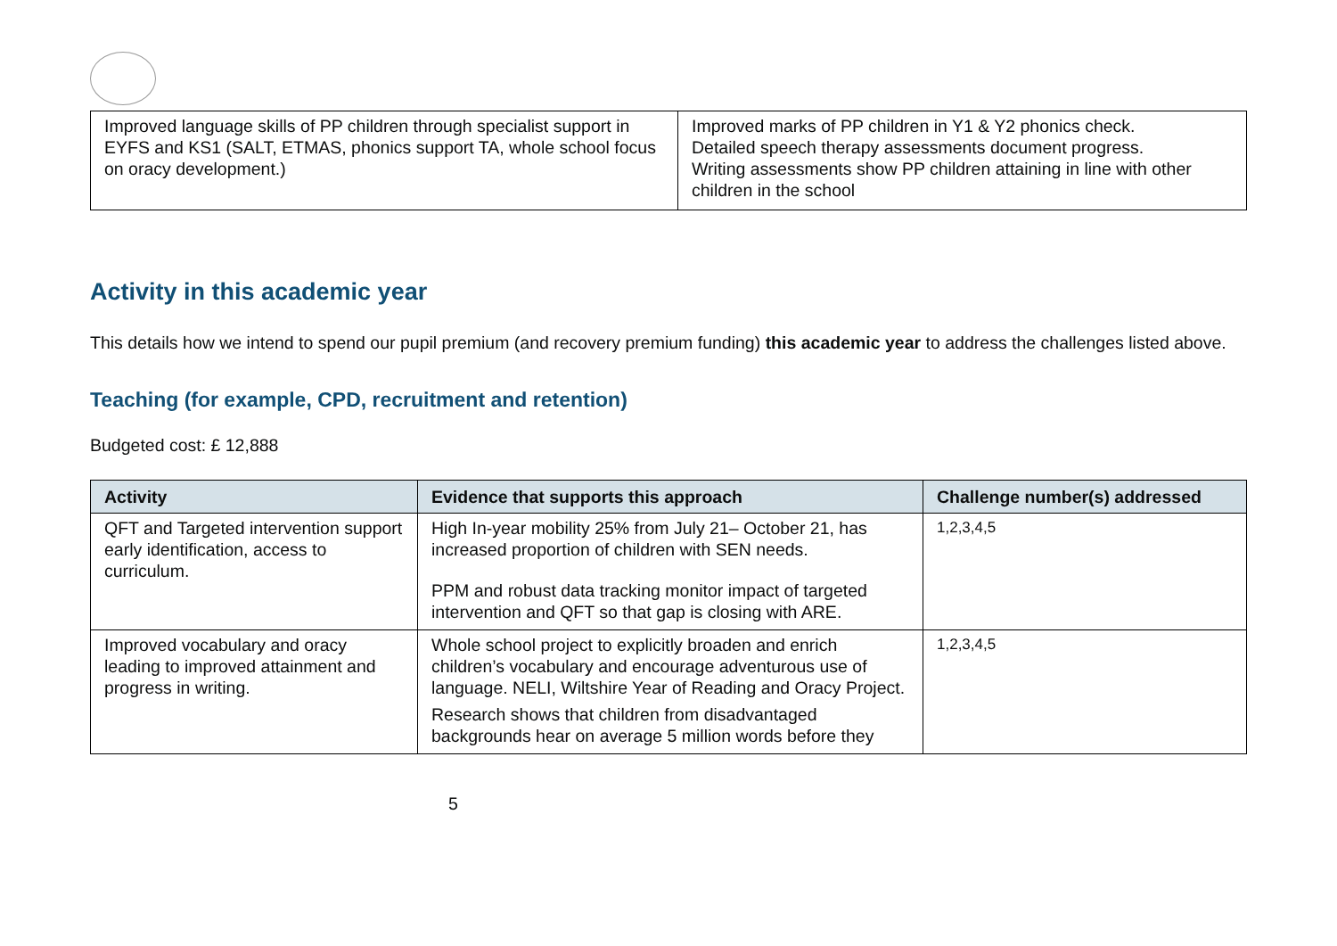| Improved language skills of PP children through specialist support in EYFS and KS1 (SALT, ETMAS, phonics support TA, whole school focus on oracy development.) | Improved marks of PP children in Y1 & Y2 phonics check. Detailed speech therapy assessments document progress. Writing assessments show PP children attaining in line with other children in the school |
Activity in this academic year
This details how we intend to spend our pupil premium (and recovery premium funding) this academic year to address the challenges listed above.
Teaching (for example, CPD, recruitment and retention)
Budgeted cost: £ 12,888
| Activity | Evidence that supports this approach | Challenge number(s) addressed |
| --- | --- | --- |
| QFT and Targeted intervention support early identification, access to curriculum. | High In-year mobility 25% from July 21– October 21, has increased proportion of children with SEN needs. PPM and robust data tracking monitor impact of targeted intervention and QFT so that gap is closing with ARE. | 1,2,3,4,5 |
| Improved vocabulary and oracy leading to improved attainment and progress in writing. | Whole school project to explicitly broaden and enrich children’s vocabulary and encourage adventurous use of language. NELI, Wiltshire Year of Reading and Oracy Project. Research shows that children from disadvantaged backgrounds hear on average 5 million words before they | 1,2,3,4,5 |
5